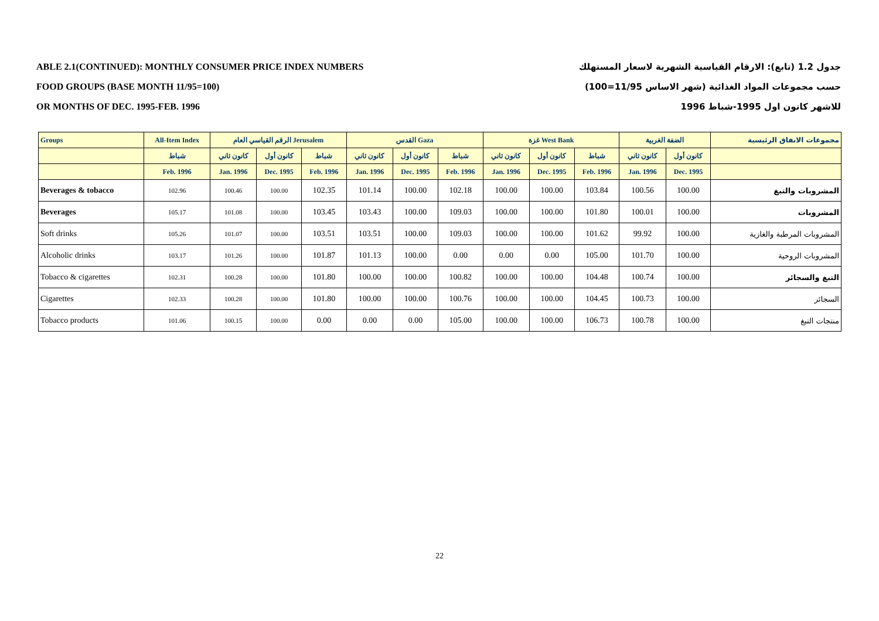ABLE 2.1(CONTINUED): MONTHLY CONSUMER PRICE INDEX NUMBERS
FOOD GROUPS (BASE MONTH 11/95=100)
OR MONTHS OF DEC. 1995-FEB. 1996
جدول 1.2 (تابع): الارقام القياسية الشهرية لاسعار المستهلك
حسب مجموعات المواد الغذائية (شهر الاساس 11/95=100)
للاشهر كانون اول 1995-شباط 1996
| Groups | All-Item Index | الرقم القياسي العام Jerusalem | | | القدس Gaza | | | غزة West Bank | | | الضفة الغربية | | مجموعات الانفاق الرئيسية |
| --- | --- | --- | --- | --- | --- | --- | --- | --- | --- | --- | --- | --- | --- |
| | شباط | كانون ثاني | كانون أول | شباط | كانون ثاني | كانون أول | شباط | كانون ثاني | كانون أول | شباط | كانون ثاني | كانون أول | |
| | Feb. 1996 | Jan. 1996 | Dec. 1995 | Feb. 1996 | Jan. 1996 | Dec. 1995 | Feb. 1996 | Jan. 1996 | Dec. 1995 | Feb. 1996 | Jan. 1996 | Dec. 1995 | |
| Beverages & tobacco | 102.96 | 100.46 | 100.00 | 102.35 | 101.14 | 100.00 | 102.18 | 100.00 | 100.00 | 103.84 | 100.56 | 100.00 | المشروبات والتبغ |
| Beverages | 105.17 | 101.08 | 100.00 | 103.45 | 103.43 | 100.00 | 109.03 | 100.00 | 100.00 | 101.80 | 100.01 | 100.00 | المشروبات |
| Soft drinks | 105.26 | 101.07 | 100.00 | 103.51 | 103.51 | 100.00 | 109.03 | 100.00 | 100.00 | 101.62 | 99.92 | 100.00 | المشروبات المرطبة والغازية |
| Alcoholic drinks | 103.17 | 101.26 | 100.00 | 101.87 | 101.13 | 100.00 | 0.00 | 0.00 | 0.00 | 105.00 | 101.70 | 100.00 | المشروبات الروحية |
| Tobacco & cigarettes | 102.31 | 100.28 | 100.00 | 101.80 | 100.00 | 100.00 | 100.82 | 100.00 | 100.00 | 104.48 | 100.74 | 100.00 | التبغ والسجائر |
| Cigarettes | 102.33 | 100.28 | 100.00 | 101.80 | 100.00 | 100.00 | 100.76 | 100.00 | 100.00 | 104.45 | 100.73 | 100.00 | السجائر |
| Tobacco products | 101.06 | 100.15 | 100.00 | 0.00 | 0.00 | 0.00 | 105.00 | 100.00 | 100.00 | 106.73 | 100.78 | 100.00 | منتجات التبغ |
22